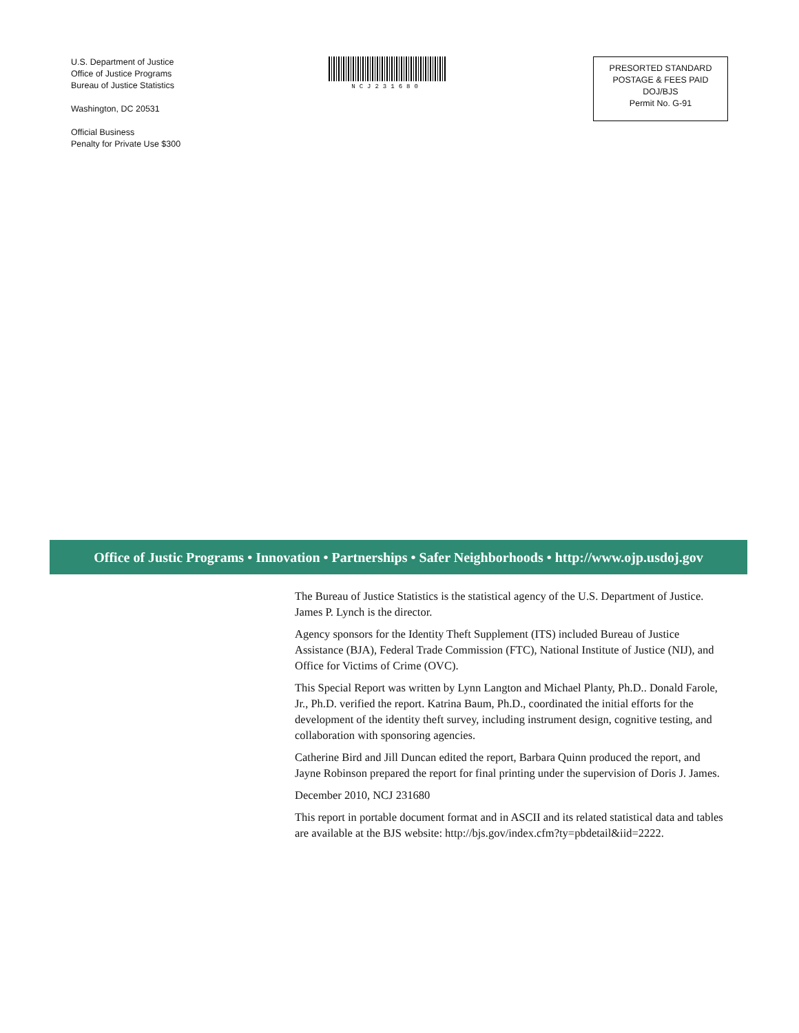U.S. Department of Justice
Office of Justice Programs
Bureau of Justice Statistics
Washington, DC 20531
Official Business
Penalty for Private Use $300
NCJ231680
PRESORTED STANDARD
POSTAGE & FEES PAID
DOJ/BJS
Permit No. G-91
Office of Justic Programs • Innovation • Partnerships • Safer Neighborhoods • http://www.ojp.usdoj.gov
The Bureau of Justice Statistics is the statistical agency of the U.S. Department of Justice. James P. Lynch is the director.
Agency sponsors for the Identity Theft Supplement (ITS) included Bureau of Justice Assistance (BJA), Federal Trade Commission (FTC), National Institute of Justice (NIJ), and Office for Victims of Crime (OVC).
This Special Report was written by Lynn Langton and Michael Planty, Ph.D.. Donald Farole, Jr., Ph.D. verified the report. Katrina Baum, Ph.D., coordinated the initial efforts for the development of the identity theft survey, including instrument design, cognitive testing, and collaboration with sponsoring agencies.
Catherine Bird and Jill Duncan edited the report, Barbara Quinn produced the report, and Jayne Robinson prepared the report for final printing under the supervision of Doris J. James.
December 2010, NCJ 231680
This report in portable document format and in ASCII and its related statistical data and tables are available at the BJS website: http://bjs.gov/index.cfm?ty=pbdetail&iid=2222.